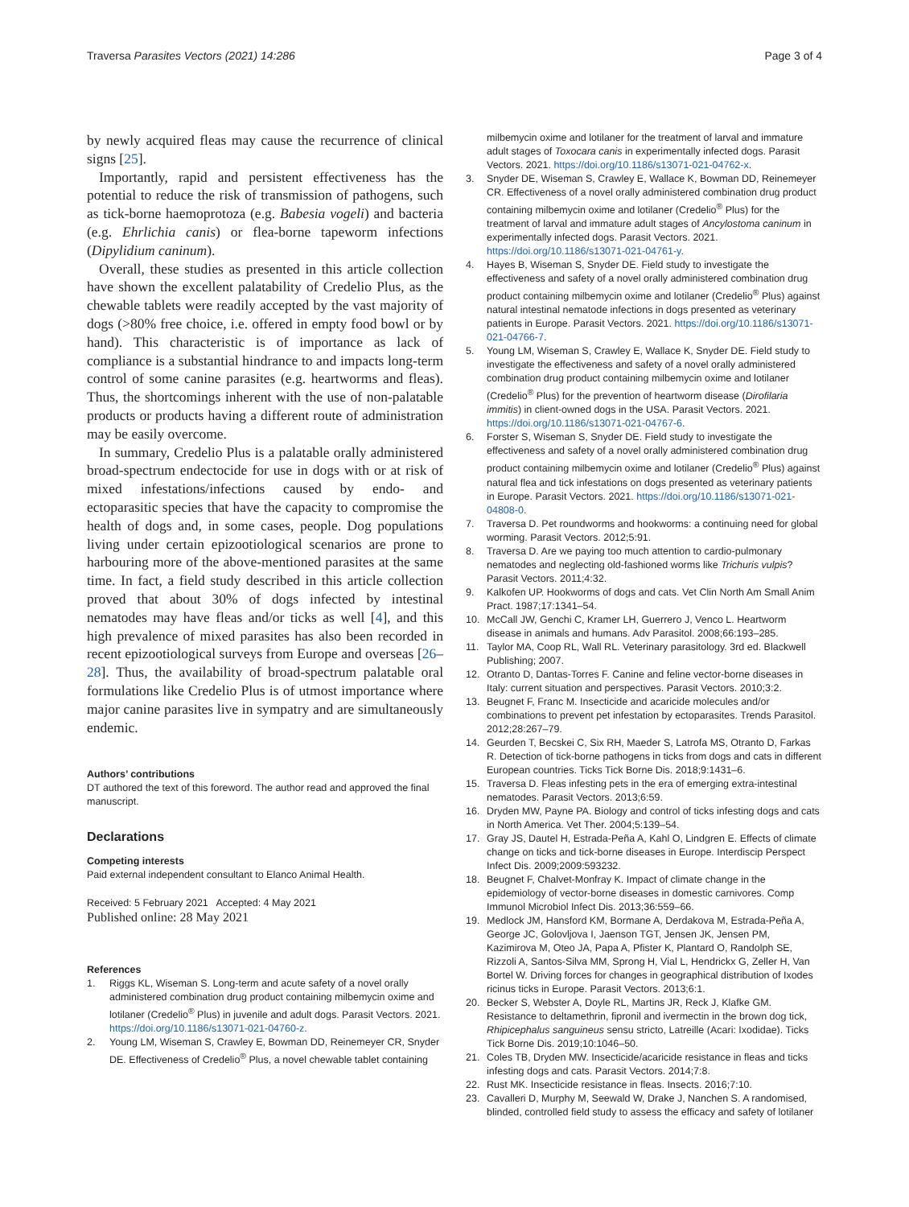Traversa Parasites Vectors (2021) 14:286 Page 3 of 4
by newly acquired fleas may cause the recurrence of clinical signs [25].
Importantly, rapid and persistent effectiveness has the potential to reduce the risk of transmission of pathogens, such as tick-borne haemoprotoza (e.g. Babesia vogeli) and bacteria (e.g. Ehrlichia canis) or flea-borne tapeworm infections (Dipylidium caninum).
Overall, these studies as presented in this article collection have shown the excellent palatability of Credelio Plus, as the chewable tablets were readily accepted by the vast majority of dogs (>80% free choice, i.e. offered in empty food bowl or by hand). This characteristic is of importance as lack of compliance is a substantial hindrance to and impacts long-term control of some canine parasites (e.g. heartworms and fleas). Thus, the shortcomings inherent with the use of non-palatable products or products having a different route of administration may be easily overcome.
In summary, Credelio Plus is a palatable orally administered broad-spectrum endectocide for use in dogs with or at risk of mixed infestations/infections caused by endo- and ectoparasitic species that have the capacity to compromise the health of dogs and, in some cases, people. Dog populations living under certain epizootiological scenarios are prone to harbouring more of the above-mentioned parasites at the same time. In fact, a field study described in this article collection proved that about 30% of dogs infected by intestinal nematodes may have fleas and/or ticks as well [4], and this high prevalence of mixed parasites has also been recorded in recent epizootiological surveys from Europe and overseas [26–28]. Thus, the availability of broad-spectrum palatable oral formulations like Credelio Plus is of utmost importance where major canine parasites live in sympatry and are simultaneously endemic.
Authors’ contributions
DT authored the text of this foreword. The author read and approved the final manuscript.
Declarations
Competing interests
Paid external independent consultant to Elanco Animal Health.
Received: 5 February 2021 Accepted: 4 May 2021
Published online: 28 May 2021
References
1. Riggs KL, Wiseman S. Long-term and acute safety of a novel orally administered combination drug product containing milbemycin oxime and lotilaner (Credelio<sup>®</sup> Plus) in juvenile and adult dogs. Parasit Vectors. 2021. https://doi.org/10.1186/s13071-021-04760-z.
2. Young LM, Wiseman S, Crawley E, Bowman DD, Reinemeyer CR, Snyder DE. Effectiveness of Credelio<sup>®</sup> Plus, a novel chewable tablet containing
milbemycin oxime and lotilaner for the treatment of larval and immature adult stages of Toxocara canis in experimentally infected dogs. Parasit Vectors. 2021. https://doi.org/10.1186/s13071-021-04762-x.
3. Snyder DE, Wiseman S, Crawley E, Wallace K, Bowman DD, Reinemeyer CR. Effectiveness of a novel orally administered combination drug product containing milbemycin oxime and lotilaner (Credelio<sup>®</sup> Plus) for the treatment of larval and immature adult stages of Ancylostoma caninum in experimentally infected dogs. Parasit Vectors. 2021. https://doi.org/10.1186/s13071-021-04761-y.
4. Hayes B, Wiseman S, Snyder DE. Field study to investigate the effectiveness and safety of a novel orally administered combination drug product containing milbemycin oxime and lotilaner (Credelio<sup>®</sup> Plus) against natural intestinal nematode infections in dogs presented as veterinary patients in Europe. Parasit Vectors. 2021. https://doi.org/10.1186/s13071-021-04766-7.
5. Young LM, Wiseman S, Crawley E, Wallace K, Snyder DE. Field study to investigate the effectiveness and safety of a novel orally administered combination drug product containing milbemycin oxime and lotilaner (Credelio<sup>®</sup> Plus) for the prevention of heartworm disease (Dirofilaria immitis) in client-owned dogs in the USA. Parasit Vectors. 2021. https://doi.org/10.1186/s13071-021-04767-6.
6. Forster S, Wiseman S, Snyder DE. Field study to investigate the effectiveness and safety of a novel orally administered combination drug product containing milbemycin oxime and lotilaner (Credelio<sup>®</sup> Plus) against natural flea and tick infestations on dogs presented as veterinary patients in Europe. Parasit Vectors. 2021. https://doi.org/10.1186/s13071-021-04808-0.
7. Traversa D. Pet roundworms and hookworms: a continuing need for global worming. Parasit Vectors. 2012;5:91.
8. Traversa D. Are we paying too much attention to cardio-pulmonary nematodes and neglecting old-fashioned worms like Trichuris vulpis? Parasit Vectors. 2011;4:32.
9. Kalkofen UP. Hookworms of dogs and cats. Vet Clin North Am Small Anim Pract. 1987;17:1341–54.
10. McCall JW, Genchi C, Kramer LH, Guerrero J, Venco L. Heartworm disease in animals and humans. Adv Parasitol. 2008;66:193–285.
11. Taylor MA, Coop RL, Wall RL. Veterinary parasitology. 3rd ed. Blackwell Publishing; 2007.
12. Otranto D, Dantas-Torres F. Canine and feline vector-borne diseases in Italy: current situation and perspectives. Parasit Vectors. 2010;3:2.
13. Beugnet F, Franc M. Insecticide and acaricide molecules and/or combinations to prevent pet infestation by ectoparasites. Trends Parasitol. 2012;28:267–79.
14. Geurden T, Becskei C, Six RH, Maeder S, Latrofa MS, Otranto D, Farkas R. Detection of tick-borne pathogens in ticks from dogs and cats in different European countries. Ticks Tick Borne Dis. 2018;9:1431–6.
15. Traversa D. Fleas infesting pets in the era of emerging extra-intestinal nematodes. Parasit Vectors. 2013;6:59.
16. Dryden MW, Payne PA. Biology and control of ticks infesting dogs and cats in North America. Vet Ther. 2004;5:139–54.
17. Gray JS, Dautel H, Estrada-Peña A, Kahl O, Lindgren E. Effects of climate change on ticks and tick-borne diseases in Europe. Interdiscip Perspect Infect Dis. 2009;2009:593232.
18. Beugnet F, Chalvet-Monfray K. Impact of climate change in the epidemiology of vector-borne diseases in domestic carnivores. Comp Immunol Microbiol Infect Dis. 2013;36:559–66.
19. Medlock JM, Hansford KM, Bormane A, Derdakova M, Estrada-Peña A, George JC, Golovljova I, Jaenson TGT, Jensen JK, Jensen PM, Kazimirova M, Oteo JA, Papa A, Pfister K, Plantard O, Randolph SE, Rizzoli A, Santos-Silva MM, Sprong H, Vial L, Hendrickx G, Zeller H, Van Bortel W. Driving forces for changes in geographical distribution of Ixodes ricinus ticks in Europe. Parasit Vectors. 2013;6:1.
20. Becker S, Webster A, Doyle RL, Martins JR, Reck J, Klafke GM. Resistance to deltamethrin, fipronil and ivermectin in the brown dog tick, Rhipicephalus sanguineus sensu stricto, Latreille (Acari: Ixodidae). Ticks Tick Borne Dis. 2019;10:1046–50.
21. Coles TB, Dryden MW. Insecticide/acaricide resistance in fleas and ticks infesting dogs and cats. Parasit Vectors. 2014;7:8.
22. Rust MK. Insecticide resistance in fleas. Insects. 2016;7:10.
23. Cavalleri D, Murphy M, Seewald W, Drake J, Nanchen S. A randomised, blinded, controlled field study to assess the efficacy and safety of lotilaner